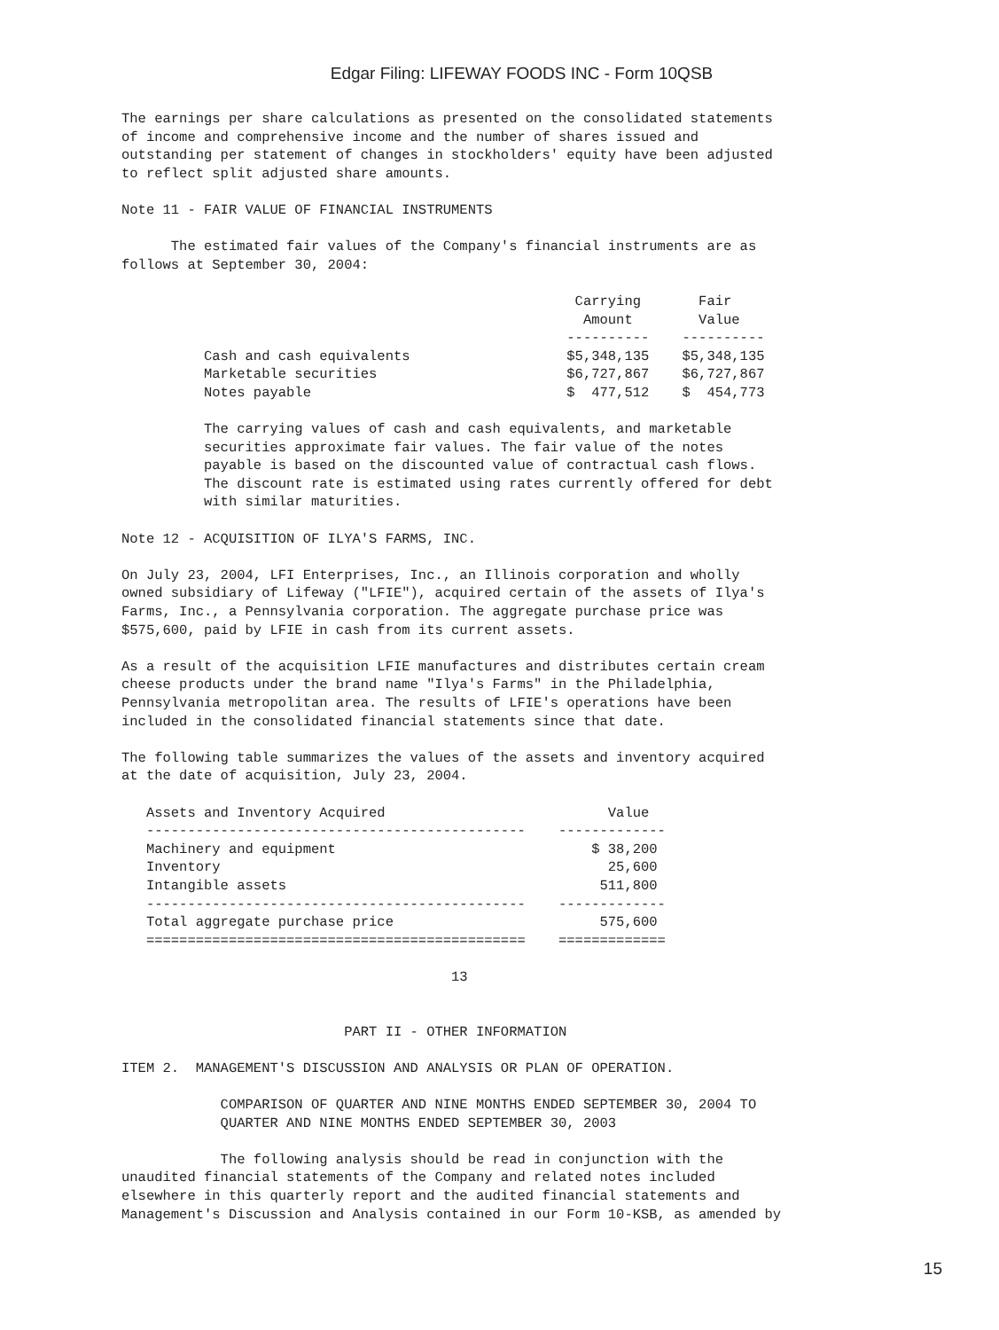Edgar Filing: LIFEWAY FOODS INC - Form 10QSB
The earnings per share calculations as presented on the consolidated statements
of income and comprehensive income and the number of shares issued and
outstanding per statement of changes in stockholders' equity have been adjusted
to reflect split adjusted share amounts.

Note 11 - FAIR VALUE OF FINANCIAL INSTRUMENTS

      The estimated fair values of the Company's financial instruments are as
follows at September 30, 2004:

                                                       Carrying       Fair
                                                        Amount        Value
                                                      ----------    ----------
          Cash and cash equivalents                   $5,348,135    $5,348,135
          Marketable securities                       $6,727,867    $6,727,867
          Notes payable                               $  477,512    $  454,773

          The carrying values of cash and cash equivalents, and marketable
          securities approximate fair values. The fair value of the notes
          payable is based on the discounted value of contractual cash flows.
          The discount rate is estimated using rates currently offered for debt
          with similar maturities.

Note 12 - ACQUISITION OF ILYA'S FARMS, INC.

On July 23, 2004, LFI Enterprises, Inc., an Illinois corporation and wholly
owned subsidiary of Lifeway ("LFIE"), acquired certain of the assets of Ilya's
Farms, Inc., a Pennsylvania corporation. The aggregate purchase price was
$575,600, paid by LFIE in cash from its current assets.

As a result of the acquisition LFIE manufactures and distributes certain cream
cheese products under the brand name "Ilya's Farms" in the Philadelphia,
Pennsylvania metropolitan area. The results of LFIE's operations have been
included in the consolidated financial statements since that date.

The following table summarizes the values of the assets and inventory acquired
at the date of acquisition, July 23, 2004.

   Assets and Inventory Acquired                           Value
   ----------------------------------------------    -------------
   Machinery and equipment                               $ 38,200
   Inventory                                               25,600
   Intangible assets                                      511,800
   ----------------------------------------------    -------------
   Total aggregate purchase price                         575,600
   ==============================================    =============

                                        13


                           PART II - OTHER INFORMATION

ITEM 2.  MANAGEMENT'S DISCUSSION AND ANALYSIS OR PLAN OF OPERATION.

            COMPARISON OF QUARTER AND NINE MONTHS ENDED SEPTEMBER 30, 2004 TO
            QUARTER AND NINE MONTHS ENDED SEPTEMBER 30, 2003

            The following analysis should be read in conjunction with the
unaudited financial statements of the Company and related notes included
elsewhere in this quarterly report and the audited financial statements and
Management's Discussion and Analysis contained in our Form 10-KSB, as amended by
15